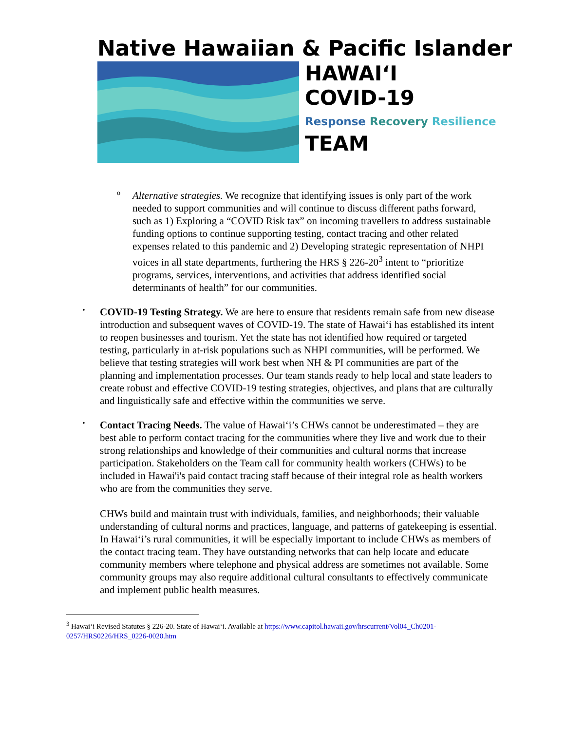Native Hawaiian & Pacific Islander
HAWAIʻI
COVID-19
Response Recovery Resilience
TEAM
o
Alternative strategies. We recognize that identifying issues is only part of the work needed to support communities and will continue to discuss different paths forward, such as 1) Exploring a “COVID Risk tax” on incoming travellers to address sustainable funding options to continue supporting testing, contact tracing and other related expenses related to this pandemic and 2) Developing strategic representation of NHPI voices in all state departments, furthering the HRS § 226-20<sup>3</sup> intent to “prioritize programs, services, interventions, and activities that address identified social determinants of health” for our communities.
•
COVID-19 Testing Strategy. We are here to ensure that residents remain safe from new disease introduction and subsequent waves of COVID-19. The state of Hawaiʻi has established its intent to reopen businesses and tourism. Yet the state has not identified how required or targeted testing, particularly in at-risk populations such as NHPI communities, will be performed. We believe that testing strategies will work best when NH & PI communities are part of the planning and implementation processes. Our team stands ready to help local and state leaders to create robust and effective COVID-19 testing strategies, objectives, and plans that are culturally and linguistically safe and effective within the communities we serve.
•
Contact Tracing Needs. The value of Hawaiʻi’s CHWs cannot be underestimated – they are best able to perform contact tracing for the communities where they live and work due to their strong relationships and knowledge of their communities and cultural norms that increase participation. Stakeholders on the Team call for community health workers (CHWs) to be included in Hawai'i's paid contact tracing staff because of their integral role as health workers who are from the communities they serve.
CHWs build and maintain trust with individuals, families, and neighborhoods; their valuable understanding of cultural norms and practices, language, and patterns of gatekeeping is essential. In Hawaiʻi’s rural communities, it will be especially important to include CHWs as members of the contact tracing team. They have outstanding networks that can help locate and educate community members where telephone and physical address are sometimes not available. Some community groups may also require additional cultural consultants to effectively communicate and implement public health measures.
<sup>3</sup> Hawaiʻi Revised Statutes § 226-20. State of Hawaiʻi. Available at https://www.capitol.hawaii.gov/hrscurrent/Vol04_Ch0201-0257/HRS0226/HRS_0226-0020.htm